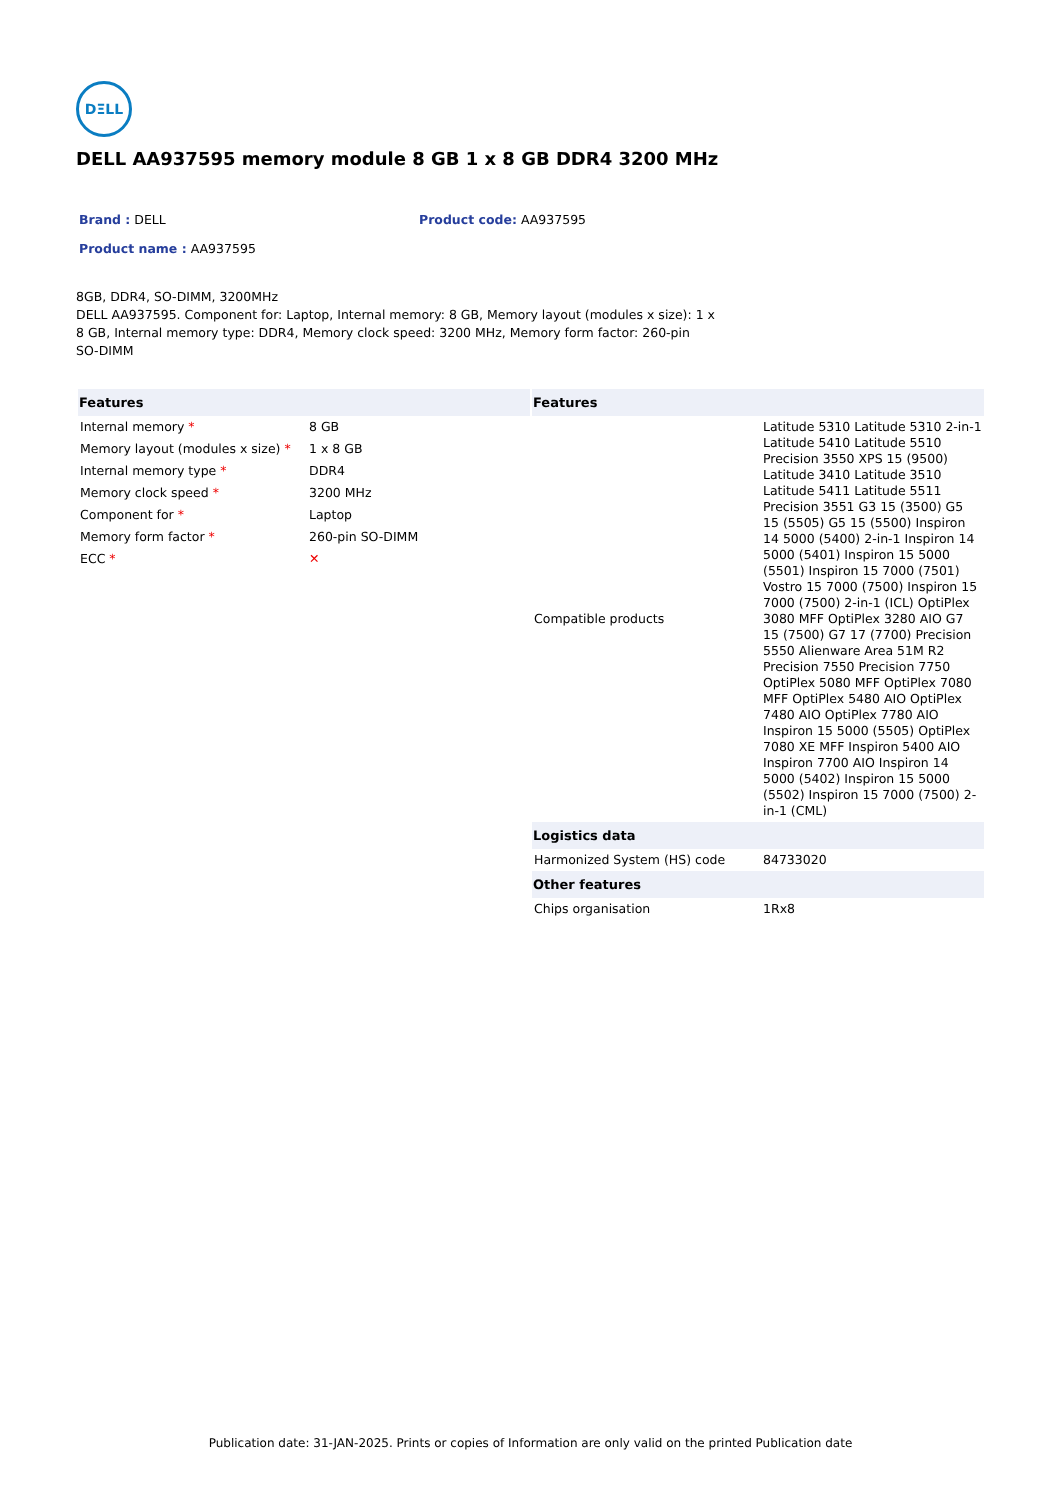DΞLL
DELL AA937595 memory module 8 GB 1 x 8 GB DDR4 3200 MHz
Brand : DELL Product code: AA937595
Product name : AA937595
8GB, DDR4, SO-DIMM, 3200MHz
DELL AA937595. Component for: Laptop, Internal memory: 8 GB, Memory layout (modules x size): 1 x 8 GB, Internal memory type: DDR4, Memory clock speed: 3200 MHz, Memory form factor: 260-pin SO-DIMM
| Features | |
| --- | --- |
| Internal memory * | 8 GB |
| Memory layout (modules x size) * | 1 x 8 GB |
| Internal memory type * | DDR4 |
| Memory clock speed * | 3200 MHz |
| Component for * | Laptop |
| Memory form factor * | 260-pin SO-DIMM |
| ECC * | ✕ |
| Features | |
| --- | --- |
| Compatible products | Latitude 5310 Latitude 5310 2-in-1 Latitude 5410 Latitude 5510 Precision 3550 XPS 15 (9500) Latitude 3410 Latitude 3510 Latitude 5411 Latitude 5511 Precision 3551 G3 15 (3500) G5 15 (5505) G5 15 (5500) Inspiron 14 5000 (5400) 2-in-1 Inspiron 14 5000 (5401) Inspiron 15 5000 (5501) Inspiron 15 7000 (7501) Vostro 15 7000 (7500) Inspiron 15 7000 (7500) 2-in-1 (ICL) OptiPlex 3080 MFF OptiPlex 3280 AIO G7 15 (7500) G7 17 (7700) Precision 5550 Alienware Area 51M R2 Precision 7550 Precision 7750 OptiPlex 5080 MFF OptiPlex 7080 MFF OptiPlex 5480 AIO OptiPlex 7480 AIO OptiPlex 7780 AIO Inspiron 15 5000 (5505) OptiPlex 7080 XE MFF Inspiron 5400 AIO Inspiron 7700 AIO Inspiron 14 5000 (5402) Inspiron 15 5000 (5502) Inspiron 15 7000 (7500) 2-in-1 (CML) |
| Logistics data | |
| Harmonized System (HS) code | 84733020 |
| Other features | |
| Chips organisation | 1Rx8 |
Publication date: 31-JAN-2025. Prints or copies of Information are only valid on the printed Publication date